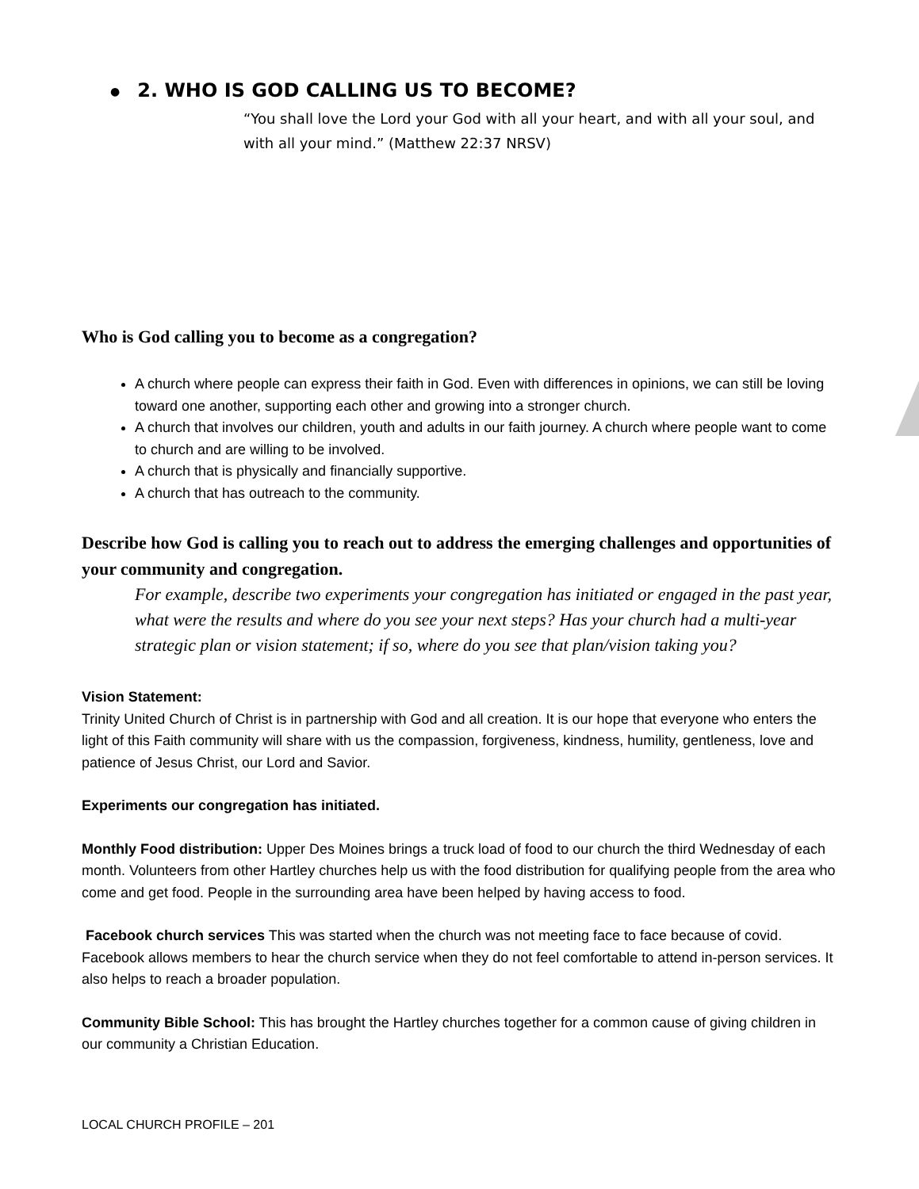● 2. WHO IS GOD CALLING US TO BECOME?
“You shall love the Lord your God with all your heart, and with all your soul, and with all your mind.” (Matthew 22:37 NRSV)
Who is God calling you to become as a congregation?
A church where people can express their faith in God. Even with differences in opinions, we can still be loving toward one another, supporting each other and growing into a stronger church.
A church that involves our children, youth and adults in our faith journey. A church where people want to come to church and are willing to be involved.
A church that is physically and financially supportive.
A church that has outreach to the community.
Describe how God is calling you to reach out to address the emerging challenges and opportunities of your community and congregation.
For example, describe two experiments your congregation has initiated or engaged in the past year, what were the results and where do you see your next steps? Has your church had a multi-year strategic plan or vision statement; if so, where do you see that plan/vision taking you?
Vision Statement:
Trinity United Church of Christ is in partnership with God and all creation. It is our hope that everyone who enters the light of this Faith community will share with us the compassion, forgiveness, kindness, humility, gentleness, love and patience of Jesus Christ, our Lord and Savior.
Experiments our congregation has initiated.
Monthly Food distribution: Upper Des Moines brings a truck load of food to our church the third Wednesday of each month. Volunteers from other Hartley churches help us with the food distribution for qualifying people from the area who come and get food. People in the surrounding area have been helped by having access to food.
Facebook church services This was started when the church was not meeting face to face because of covid. Facebook allows members to hear the church service when they do not feel comfortable to attend in-person services. It also helps to reach a broader population.
Community Bible School: This has brought the Hartley churches together for a common cause of giving children in our community a Christian Education.
LOCAL CHURCH PROFILE – 201